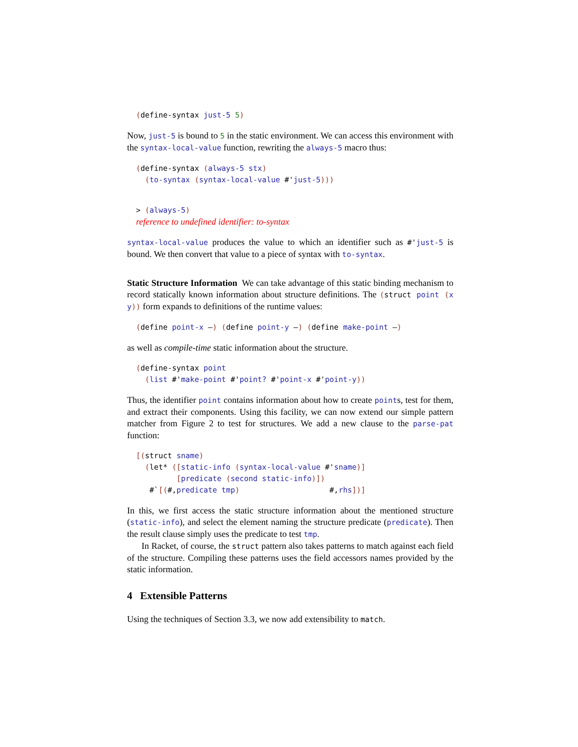(define-syntax just-5 5)
Now, just-5 is bound to 5 in the static environment. We can access this environment with the syntax-local-value function, rewriting the always-5 macro thus:
(define-syntax (always-5 stx)
  (to-syntax (syntax-local-value #'just-5)))
> (always-5)
reference to undefined identifier: to-syntax
syntax-local-value produces the value to which an identifier such as #'just-5 is bound. We then convert that value to a piece of syntax with to-syntax.
Static Structure Information We can take advantage of this static binding mechanism to record statically known information about structure definitions. The (struct point (x y)) form expands to definitions of the runtime values:
(define point-x —) (define point-y —) (define make-point —)
as well as compile-time static information about the structure.
(define-syntax point
  (list #'make-point #'point? #'point-x #'point-y))
Thus, the identifier point contains information about how to create points, test for them, and extract their components. Using this facility, we can now extend our simple pattern matcher from Figure 2 to test for structures. We add a new clause to the parse-pat function:
[(struct sname)
  (let* ([static-info (syntax-local-value #'sname)]
         [predicate (second static-info)])
   #`[(#,predicate tmp)                    #,rhs])]
In this, we first access the static structure information about the mentioned structure (static-info), and select the element naming the structure predicate (predicate). Then the result clause simply uses the predicate to test tmp.
In Racket, of course, the struct pattern also takes patterns to match against each field of the structure. Compiling these patterns uses the field accessors names provided by the static information.
4 Extensible Patterns
Using the techniques of Section 3.3, we now add extensibility to match.